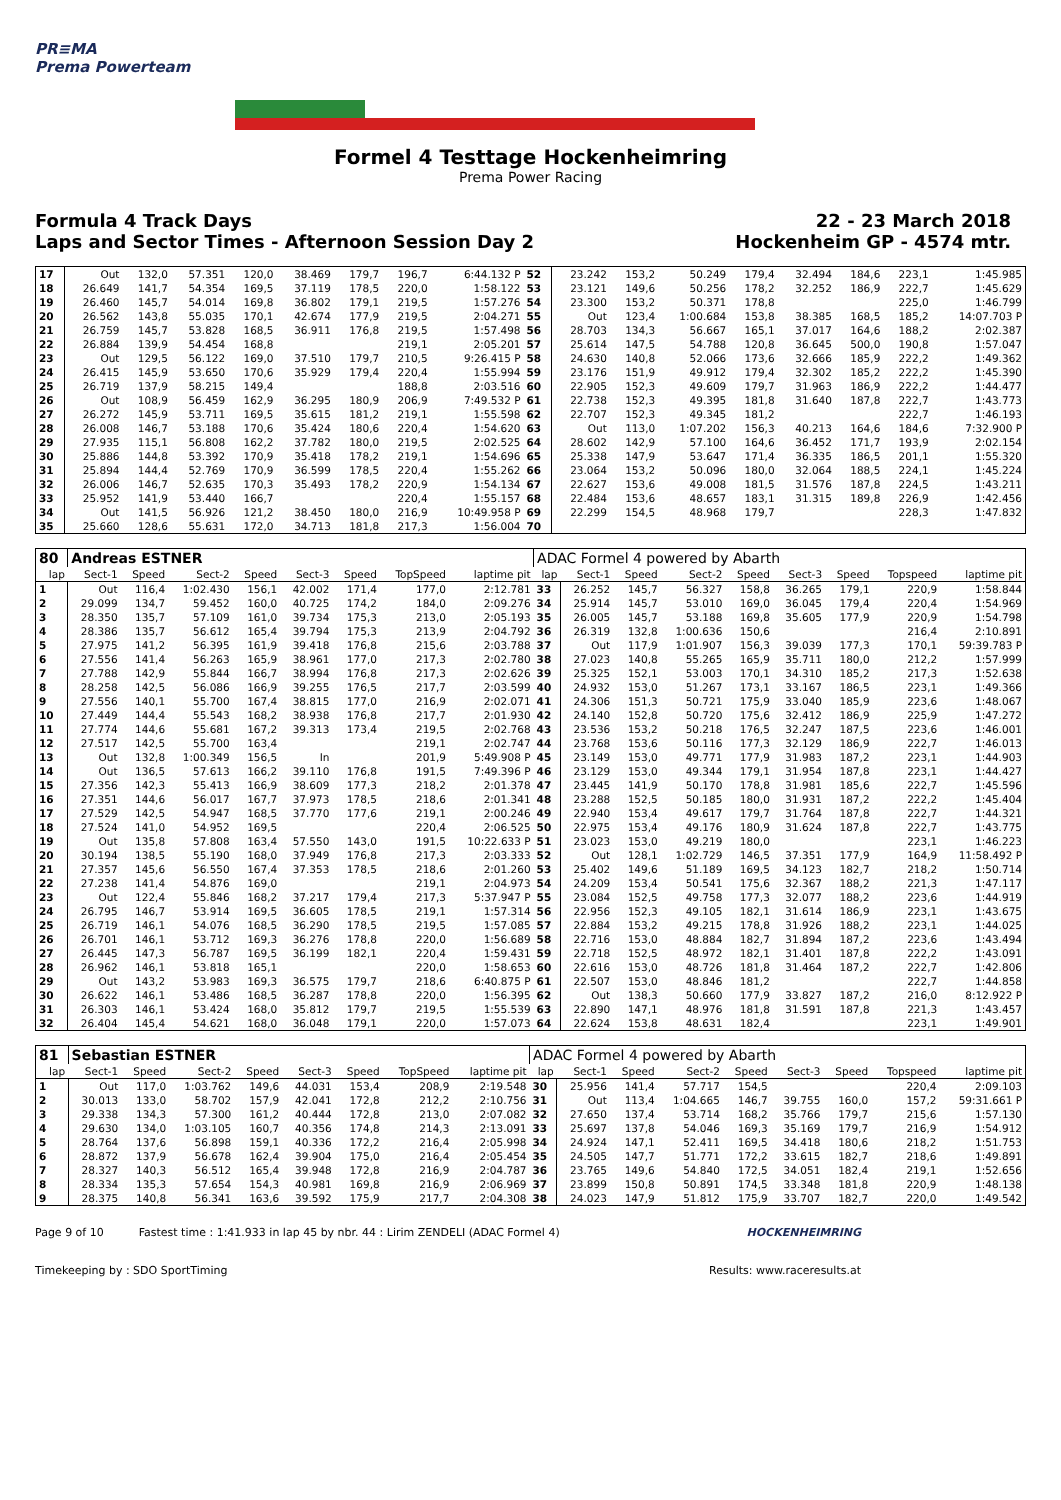PR≡MA
Prema Powerteam
Formel 4 Testtage Hockenheimring
Prema Power Racing
Formula 4 Track Days 22 - 23 March 2018
Laps and Sector Times - Afternoon Session Day 2 Hockenheim GP - 4574 mtr.
| 17 | Out | 132,0 | 57.351 | 120,0 | 38.469 | 179,7 | 196,7 | 6:44.132 P | 52 | 23.242 | 153,2 | 50.249 | 179,4 | 32.494 | 184,6 | 223,1 | 1:45.985 |
| 18 | 26.649 | 141,7 | 54.354 | 169,5 | 37.119 | 178,5 | 220,0 | 1:58.122 | 53 | 23.121 | 149,6 | 50.256 | 178,2 | 32.252 | 186,9 | 222,7 | 1:45.629 |
| 19 | 26.460 | 145,7 | 54.014 | 169,8 | 36.802 | 179,1 | 219,5 | 1:57.276 | 54 | 23.300 | 153,2 | 50.371 | 178,8 | | | 225,0 | 1:46.799 |
| 20 | 26.562 | 143,8 | 55.035 | 170,1 | 42.674 | 177,9 | 219,5 | 2:04.271 | 55 | Out | 123,4 | 1:00.684 | 153,8 | 38.385 | 168,5 | 185,2 | 14:07.703 P |
| 21 | 26.759 | 145,7 | 53.828 | 168,5 | 36.911 | 176,8 | 219,5 | 1:57.498 | 56 | 28.703 | 134,3 | 56.667 | 165,1 | 37.017 | 164,6 | 188,2 | 2:02.387 |
| 22 | 26.884 | 139,9 | 54.454 | 168,8 | | | 219,1 | 2:05.201 | 57 | 25.614 | 147,5 | 54.788 | 120,8 | 36.645 | 500,0 | 190,8 | 1:57.047 |
| 23 | Out | 129,5 | 56.122 | 169,0 | 37.510 | 179,7 | 210,5 | 9:26.415 P | 58 | 24.630 | 140,8 | 52.066 | 173,6 | 32.666 | 185,9 | 222,2 | 1:49.362 |
| 24 | 26.415 | 145,9 | 53.650 | 170,6 | 35.929 | 179,4 | 220,4 | 1:55.994 | 59 | 23.176 | 151,9 | 49.912 | 179,4 | 32.302 | 185,2 | 222,2 | 1:45.390 |
| 25 | 26.719 | 137,9 | 58.215 | 149,4 | | | 188,8 | 2:03.516 | 60 | 22.905 | 152,3 | 49.609 | 179,7 | 31.963 | 186,9 | 222,2 | 1:44.477 |
| 26 | Out | 108,9 | 56.459 | 162,9 | 36.295 | 180,9 | 206,9 | 7:49.532 P | 61 | 22.738 | 152,3 | 49.395 | 181,8 | 31.640 | 187,8 | 222,7 | 1:43.773 |
| 27 | 26.272 | 145,9 | 53.711 | 169,5 | 35.615 | 181,2 | 219,1 | 1:55.598 | 62 | 22.707 | 152,3 | 49.345 | 181,2 | | | 222,7 | 1:46.193 |
| 28 | 26.008 | 146,7 | 53.188 | 170,6 | 35.424 | 180,6 | 220,4 | 1:54.620 | 63 | Out | 113,0 | 1:07.202 | 156,3 | 40.213 | 164,6 | 184,6 | 7:32.900 P |
| 29 | 27.935 | 115,1 | 56.808 | 162,2 | 37.782 | 180,0 | 219,5 | 2:02.525 | 64 | 28.602 | 142,9 | 57.100 | 164,6 | 36.452 | 171,7 | 193,9 | 2:02.154 |
| 30 | 25.886 | 144,8 | 53.392 | 170,9 | 35.418 | 178,2 | 219,1 | 1:54.696 | 65 | 25.338 | 147,9 | 53.647 | 171,4 | 36.335 | 186,5 | 201,1 | 1:55.320 |
| 31 | 25.894 | 144,4 | 52.769 | 170,9 | 36.599 | 178,5 | 220,4 | 1:55.262 | 66 | 23.064 | 153,2 | 50.096 | 180,0 | 32.064 | 188,5 | 224,1 | 1:45.224 |
| 32 | 26.006 | 146,7 | 52.635 | 170,3 | 35.493 | 178,2 | 220,9 | 1:54.134 | 67 | 22.627 | 153,6 | 49.008 | 181,5 | 31.576 | 187,8 | 224,5 | 1:43.211 |
| 33 | 25.952 | 141,9 | 53.440 | 166,7 | | | 220,4 | 1:55.157 | 68 | 22.484 | 153,6 | 48.657 | 183,1 | 31.315 | 189,8 | 226,9 | 1:42.456 |
| 34 | Out | 141,5 | 56.926 | 121,2 | 38.450 | 180,0 | 216,9 | 10:49.958 P | 69 | 22.299 | 154,5 | 48.968 | 179,7 | | | 228,3 | 1:47.832 |
| 35 | 25.660 | 128,6 | 55.631 | 172,0 | 34.713 | 181,8 | 217,3 | 1:56.004 | 70 | | | | | | | | |
| 80 | Andreas ESTNER | | | | | | | | ADAC Formel 4 powered by Abarth | | | | | | | | |
| lap | Sect-1 | Speed | Sect-2 | Speed | Sect-3 | Speed | TopSpeed | laptime pit | lap | Sect-1 | Speed | Sect-2 | Speed | Sect-3 | Speed | Topspeed | laptime pit |
| 1 | Out | 116,4 | 1:02.430 | 156,1 | 42.002 | 171,4 | 177,0 | 2:12.781 | 33 | 26.252 | 145,7 | 56.327 | 158,8 | 36.265 | 179,1 | 220,9 | 1:58.844 |
| 2 | 29.099 | 134,7 | 59.452 | 160,0 | 40.725 | 174,2 | 184,0 | 2:09.276 | 34 | 25.914 | 145,7 | 53.010 | 169,0 | 36.045 | 179,4 | 220,4 | 1:54.969 |
| 3 | 28.350 | 135,7 | 57.109 | 161,0 | 39.734 | 175,3 | 213,0 | 2:05.193 | 35 | 26.005 | 145,7 | 53.188 | 169,8 | 35.605 | 177,9 | 220,9 | 1:54.798 |
| 4 | 28.386 | 135,7 | 56.612 | 165,4 | 39.794 | 175,3 | 213,9 | 2:04.792 | 36 | 26.319 | 132,8 | 1:00.636 | 150,6 | | | 216,4 | 2:10.891 |
| 5 | 27.975 | 141,2 | 56.395 | 161,9 | 39.418 | 176,8 | 215,6 | 2:03.788 | 37 | Out | 117,9 | 1:01.907 | 156,3 | 39.039 | 177,3 | 170,1 | 59:39.783 P |
| 6 | 27.556 | 141,4 | 56.263 | 165,9 | 38.961 | 177,0 | 217,3 | 2:02.780 | 38 | 27.023 | 140,8 | 55.265 | 165,9 | 35.711 | 180,0 | 212,2 | 1:57.999 |
| 7 | 27.788 | 142,9 | 55.844 | 166,7 | 38.994 | 176,8 | 217,3 | 2:02.626 | 39 | 25.325 | 152,1 | 53.003 | 170,1 | 34.310 | 185,2 | 217,3 | 1:52.638 |
| 8 | 28.258 | 142,5 | 56.086 | 166,9 | 39.255 | 176,5 | 217,7 | 2:03.599 | 40 | 24.932 | 153,0 | 51.267 | 173,1 | 33.167 | 186,5 | 223,1 | 1:49.366 |
| 9 | 27.556 | 140,1 | 55.700 | 167,4 | 38.815 | 177,0 | 216,9 | 2:02.071 | 41 | 24.306 | 151,3 | 50.721 | 175,9 | 33.040 | 185,9 | 223,6 | 1:48.067 |
| 10 | 27.449 | 144,4 | 55.543 | 168,2 | 38.938 | 176,8 | 217,7 | 2:01.930 | 42 | 24.140 | 152,8 | 50.720 | 175,6 | 32.412 | 186,9 | 225,9 | 1:47.272 |
| 11 | 27.774 | 144,6 | 55.681 | 167,2 | 39.313 | 173,4 | 219,5 | 2:02.768 | 43 | 23.536 | 153,2 | 50.218 | 176,5 | 32.247 | 187,5 | 223,6 | 1:46.001 |
| 12 | 27.517 | 142,5 | 55.700 | 163,4 | | | 219,1 | 2:02.747 | 44 | 23.768 | 153,6 | 50.116 | 177,3 | 32.129 | 186,9 | 222,7 | 1:46.013 |
| 13 | Out | 132,8 | 1:00.349 | 156,5 | In | | 201,9 | 5:49.908 P | 45 | 23.149 | 153,0 | 49.771 | 177,9 | 31.983 | 187,2 | 223,1 | 1:44.903 |
| 14 | Out | 136,5 | 57.613 | 166,2 | 39.110 | 176,8 | 191,5 | 7:49.396 P | 46 | 23.129 | 153,0 | 49.344 | 179,1 | 31.954 | 187,8 | 223,1 | 1:44.427 |
| 15 | 27.356 | 142,3 | 55.413 | 166,9 | 38.609 | 177,3 | 218,2 | 2:01.378 | 47 | 23.445 | 141,9 | 50.170 | 178,8 | 31.981 | 185,6 | 222,7 | 1:45.596 |
| 16 | 27.351 | 144,6 | 56.017 | 167,7 | 37.973 | 178,5 | 218,6 | 2:01.341 | 48 | 23.288 | 152,5 | 50.185 | 180,0 | 31.931 | 187,2 | 222,2 | 1:45.404 |
| 17 | 27.529 | 142,5 | 54.947 | 168,5 | 37.770 | 177,6 | 219,1 | 2:00.246 | 49 | 22.940 | 153,4 | 49.617 | 179,7 | 31.764 | 187,8 | 222,7 | 1:44.321 |
| 18 | 27.524 | 141,0 | 54.952 | 169,5 | | | 220,4 | 2:06.525 | 50 | 22.975 | 153,4 | 49.176 | 180,9 | 31.624 | 187,8 | 222,7 | 1:43.775 |
| 19 | Out | 135,8 | 57.808 | 163,4 | 57.550 | 143,0 | 191,5 | 10:22.633 P | 51 | 23.023 | 153,0 | 49.219 | 180,0 | | | 223,1 | 1:46.223 |
| 20 | 30.194 | 138,5 | 55.190 | 168,0 | 37.949 | 176,8 | 217,3 | 2:03.333 | 52 | Out | 128,1 | 1:02.729 | 146,5 | 37.351 | 177,9 | 164,9 | 11:58.492 P |
| 21 | 27.357 | 145,6 | 56.550 | 167,4 | 37.353 | 178,5 | 218,6 | 2:01.260 | 53 | 25.402 | 149,6 | 51.189 | 169,5 | 34.123 | 182,7 | 218,2 | 1:50.714 |
| 22 | 27.238 | 141,4 | 54.876 | 169,0 | | | 219,1 | 2:04.973 | 54 | 24.209 | 153,4 | 50.541 | 175,6 | 32.367 | 188,2 | 221,3 | 1:47.117 |
| 23 | Out | 122,4 | 55.846 | 168,2 | 37.217 | 179,4 | 217,3 | 5:37.947 P | 55 | 23.084 | 152,5 | 49.758 | 177,3 | 32.077 | 188,2 | 223,6 | 1:44.919 |
| 24 | 26.795 | 146,7 | 53.914 | 169,5 | 36.605 | 178,5 | 219,1 | 1:57.314 | 56 | 22.956 | 152,3 | 49.105 | 182,1 | 31.614 | 186,9 | 223,1 | 1:43.675 |
| 25 | 26.719 | 146,1 | 54.076 | 168,5 | 36.290 | 178,5 | 219,5 | 1:57.085 | 57 | 22.884 | 153,2 | 49.215 | 178,8 | 31.926 | 188,2 | 223,1 | 1:44.025 |
| 26 | 26.701 | 146,1 | 53.712 | 169,3 | 36.276 | 178,8 | 220,0 | 1:56.689 | 58 | 22.716 | 153,0 | 48.884 | 182,7 | 31.894 | 187,2 | 223,6 | 1:43.494 |
| 27 | 26.445 | 147,3 | 56.787 | 169,5 | 36.199 | 182,1 | 220,4 | 1:59.431 | 59 | 22.718 | 152,5 | 48.972 | 182,1 | 31.401 | 187,8 | 222,2 | 1:43.091 |
| 28 | 26.962 | 146,1 | 53.818 | 165,1 | | | 220,0 | 1:58.653 | 60 | 22.616 | 153,0 | 48.726 | 181,8 | 31.464 | 187,2 | 222,7 | 1:42.806 |
| 29 | Out | 143,2 | 53.983 | 169,3 | 36.575 | 179,7 | 218,6 | 6:40.875 P | 61 | 22.507 | 153,0 | 48.846 | 181,2 | | | 222,7 | 1:44.858 |
| 30 | 26.622 | 146,1 | 53.486 | 168,5 | 36.287 | 178,8 | 220,0 | 1:56.395 | 62 | Out | 138,3 | 50.660 | 177,9 | 33.827 | 187,2 | 216,0 | 8:12.922 P |
| 31 | 26.303 | 146,1 | 53.424 | 168,0 | 35.812 | 179,7 | 219,5 | 1:55.539 | 63 | 22.890 | 147,1 | 48.976 | 181,8 | 31.591 | 187,8 | 221,3 | 1:43.457 |
| 32 | 26.404 | 145,4 | 54.621 | 168,0 | 36.048 | 179,1 | 220,0 | 1:57.073 | 64 | 22.624 | 153,8 | 48.631 | 182,4 | | | 223,1 | 1:49.901 |
| 81 | Sebastian ESTNER | | | | | | | | ADAC Formel 4 powered by Abarth | | | | | | | | |
| lap | Sect-1 | Speed | Sect-2 | Speed | Sect-3 | Speed | TopSpeed | laptime pit | lap | Sect-1 | Speed | Sect-2 | Speed | Sect-3 | Speed | Topspeed | laptime pit |
| 1 | Out | 117,0 | 1:03.762 | 149,6 | 44.031 | 153,4 | 208,9 | 2:19.548 | 30 | 25.956 | 141,4 | 57.717 | 154,5 | | | 220,4 | 2:09.103 |
| 2 | 30.013 | 133,0 | 58.702 | 157,9 | 42.041 | 172,8 | 212,2 | 2:10.756 | 31 | Out | 113,4 | 1:04.665 | 146,7 | 39.755 | 160,0 | 157,2 | 59:31.661 P |
| 3 | 29.338 | 134,3 | 57.300 | 161,2 | 40.444 | 172,8 | 213,0 | 2:07.082 | 32 | 27.650 | 137,4 | 53.714 | 168,2 | 35.766 | 179,7 | 215,6 | 1:57.130 |
| 4 | 29.630 | 134,0 | 1:03.105 | 160,7 | 40.356 | 174,8 | 214,3 | 2:13.091 | 33 | 25.697 | 137,8 | 54.046 | 169,3 | 35.169 | 179,7 | 216,9 | 1:54.912 |
| 5 | 28.764 | 137,6 | 56.898 | 159,1 | 40.336 | 172,2 | 216,4 | 2:05.998 | 34 | 24.924 | 147,1 | 52.411 | 169,5 | 34.418 | 180,6 | 218,2 | 1:51.753 |
| 6 | 28.872 | 137,9 | 56.678 | 162,4 | 39.904 | 175,0 | 216,4 | 2:05.454 | 35 | 24.505 | 147,7 | 51.771 | 172,2 | 33.615 | 182,7 | 218,6 | 1:49.891 |
| 7 | 28.327 | 140,3 | 56.512 | 165,4 | 39.948 | 172,8 | 216,9 | 2:04.787 | 36 | 23.765 | 149,6 | 54.840 | 172,5 | 34.051 | 182,4 | 219,1 | 1:52.656 |
| 8 | 28.334 | 135,3 | 57.654 | 154,3 | 40.981 | 169,8 | 216,9 | 2:06.969 | 37 | 23.899 | 150,8 | 50.891 | 174,5 | 33.348 | 181,8 | 220,9 | 1:48.138 |
| 9 | 28.375 | 140,8 | 56.341 | 163,6 | 39.592 | 175,9 | 217,7 | 2:04.308 | 38 | 24.023 | 147,9 | 51.812 | 175,9 | 33.707 | 182,7 | 220,0 | 1:49.542 |
Page 9 of 10 Fastest time : 1:41.933 in lap 45 by nbr. 44 : Lirim ZENDELI (ADAC Formel 4) HOCKENHEIMRING
Timekeeping by : SDO SportTiming Results: www.raceresults.at